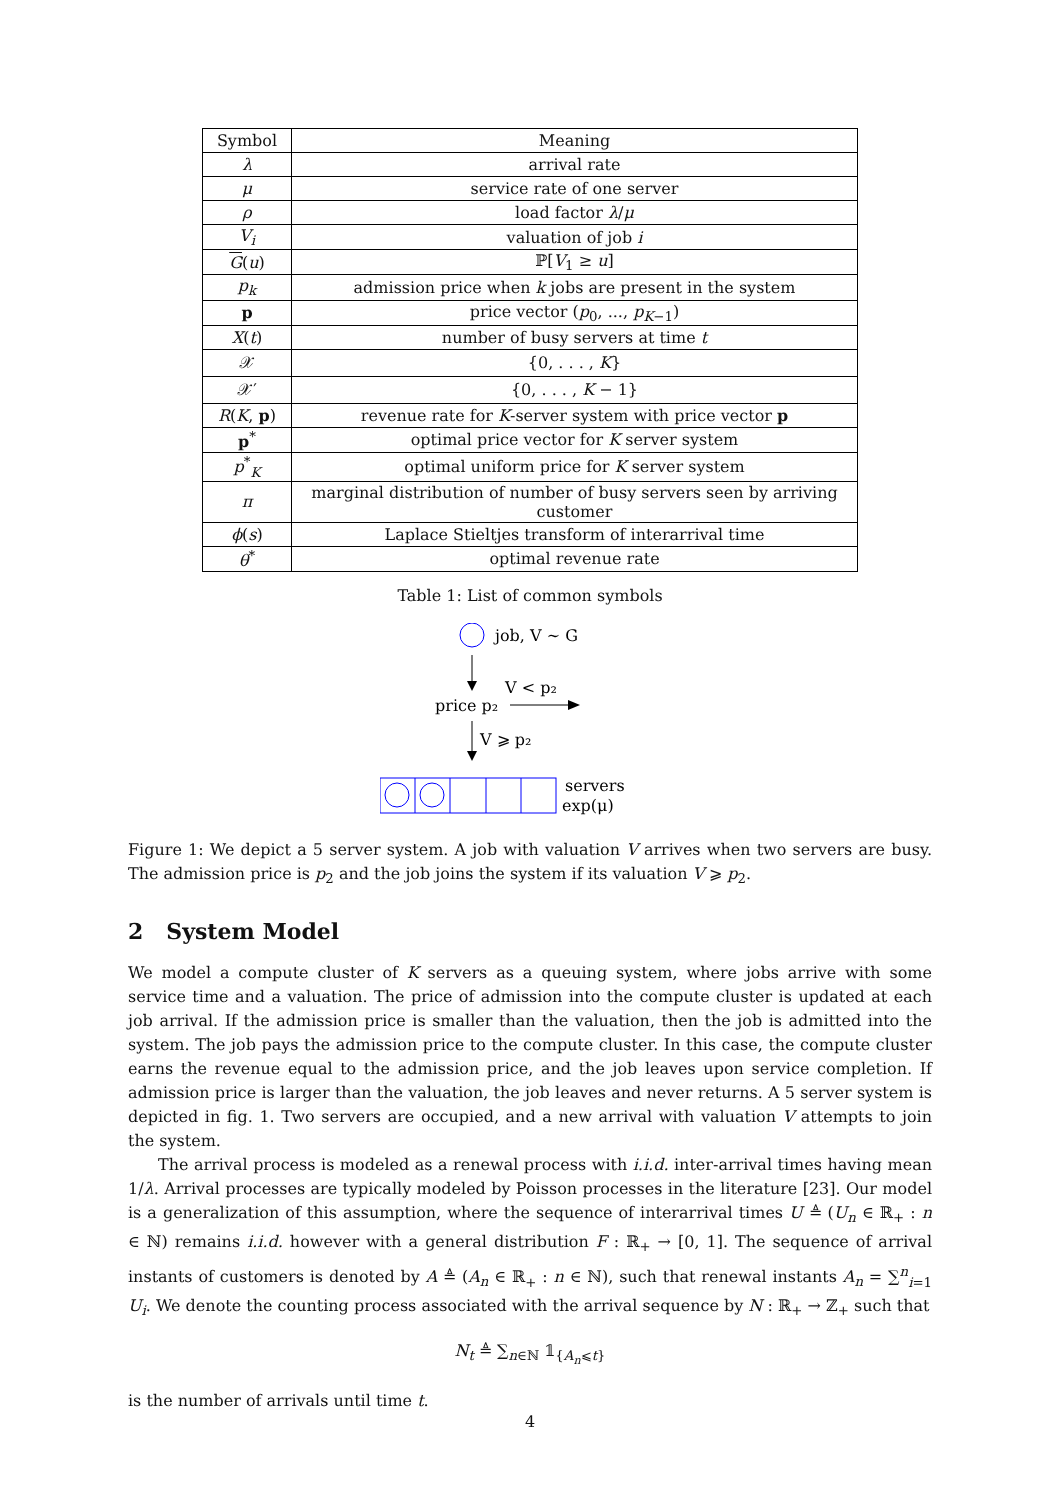| Symbol | Meaning |
| --- | --- |
| λ | arrival rate |
| μ | service rate of one server |
| ρ | load factor λ / μ |
| V<sub>i</sub> | valuation of job i |
| G ( u ) | ℙ[ V<sub>1</sub> ≥ u ] |
| p<sub>k</sub> | admission price when k jobs are present in the system |
| p | price vector ( p<sub>0</sub>, ..., p<sub>K−1</sub>) |
| X ( t ) | number of busy servers at time t |
| 𝒳 | {0, . . . , K } |
| 𝒳′ | {0, . . . , K − 1} |
| R ( K , p ) | revenue rate for K -server system with price vector p |
| p<sup>*</sup> | optimal price vector for K server system |
| p<sup>*</sup><sub>K</sub> | optimal uniform price for K server system |
| π | marginal distribution of number of busy servers seen by arriving customer |
| ϕ ( s ) | Laplace Stieltjes transform of interarrival time |
| θ<sup>*</sup> | optimal revenue rate |
Table 1: List of common symbols
job, V ∼ G
price p₂
V < p₂
V ⩾ p₂
servers
exp(μ)
Figure 1: We depict a 5 server system. A job with valuation V arrives when two servers are busy. The admission price is p<sub>2</sub> and the job joins the system if its valuation V ⩾ p<sub>2</sub>.
2 System Model
We model a compute cluster of K servers as a queuing system, where jobs arrive with some service time and a valuation. The price of admission into the compute cluster is updated at each job arrival. If the admission price is smaller than the valuation, then the job is admitted into the system. The job pays the admission price to the compute cluster. In this case, the compute cluster earns the revenue equal to the admission price, and the job leaves upon service completion. If admission price is larger than the valuation, the job leaves and never returns. A 5 server system is depicted in fig. 1. Two servers are occupied, and a new arrival with valuation V attempts to join the system.
The arrival process is modeled as a renewal process with i.i.d. inter-arrival times having mean 1/λ. Arrival processes are typically modeled by Poisson processes in the literature [23]. Our model is a generalization of this assumption, where the sequence of interarrival times U ≜ (U<sub>n</sub> ∈ ℝ<sub>+</sub> : n ∈ ℕ) remains i.i.d. however with a general distribution F : ℝ<sub>+</sub> → [0, 1]. The sequence of arrival instants of customers is denoted by A ≜ (A<sub>n</sub> ∈ ℝ<sub>+</sub> : n ∈ ℕ), such that renewal instants A<sub>n</sub> = ∑<sup>n</sup><sub>i=1</sub> U<sub>i</sub>. We denote the counting process associated with the arrival sequence by N : ℝ<sub>+</sub> → ℤ<sub>+</sub> such that
N<sub>t</sub> ≜ ∑<sub>n∈ℕ</sub> 𝟙<sub>{A<sub>n</sub>⩽t}</sub>
is the number of arrivals until time t.
4